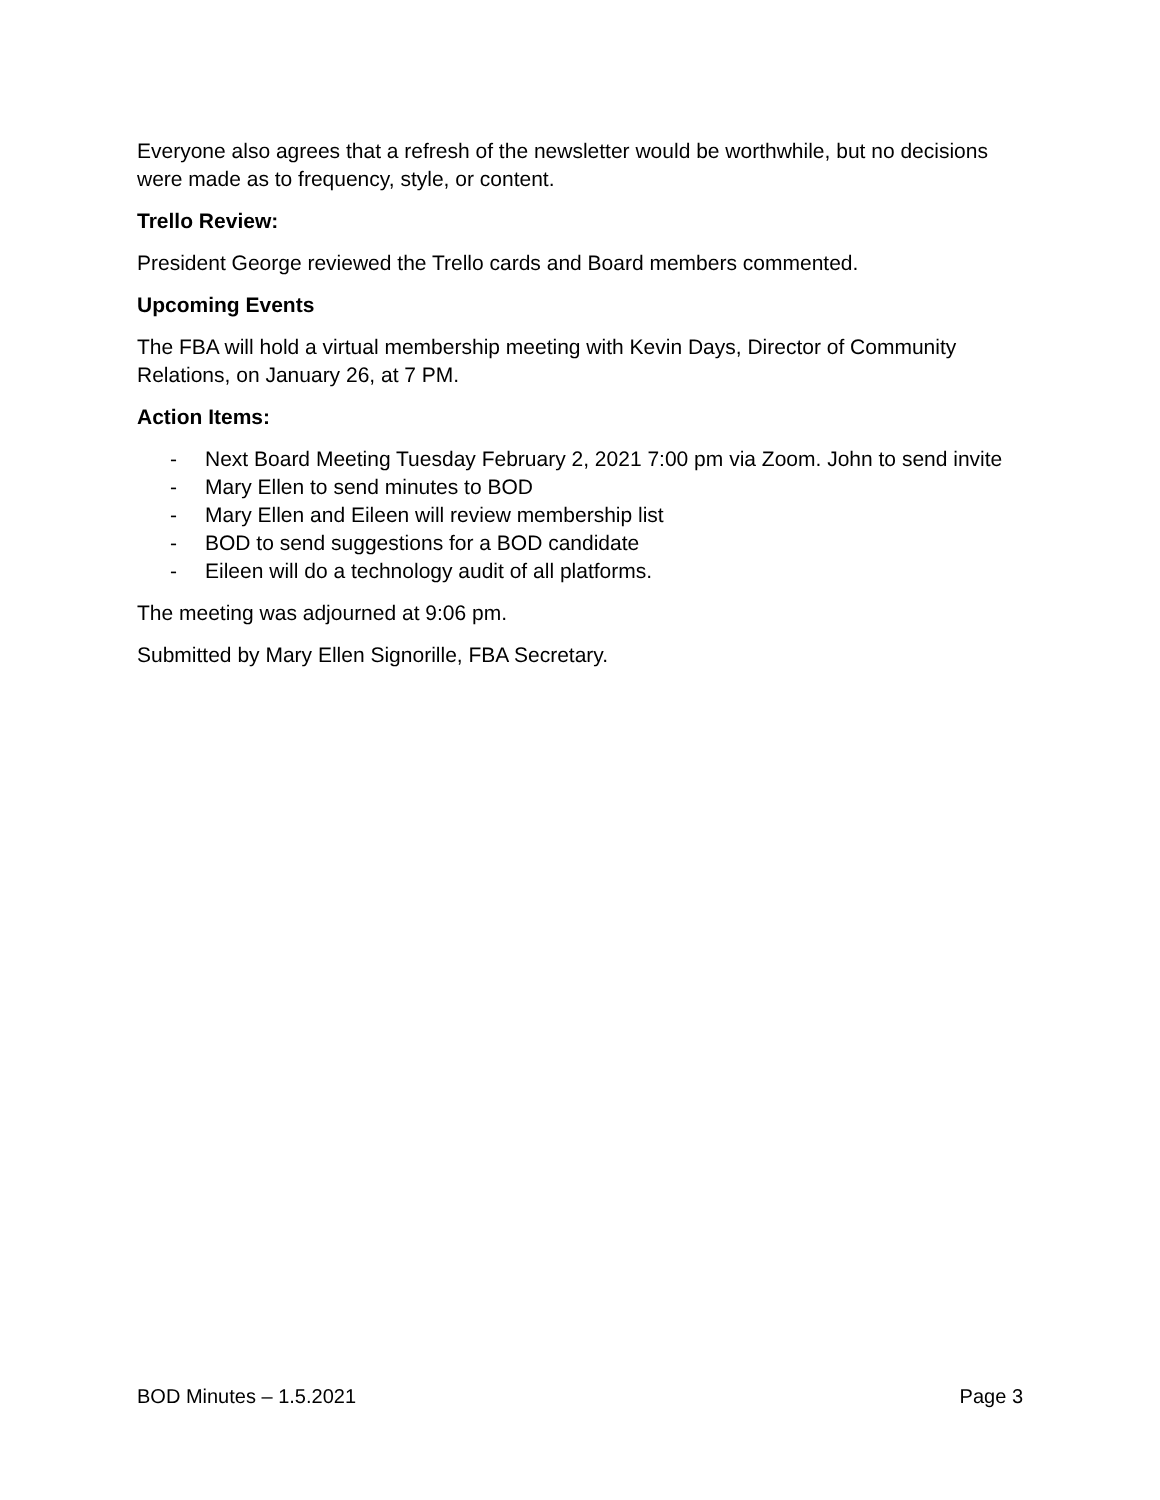Everyone also agrees that a refresh of the newsletter would be worthwhile, but no decisions were made as to frequency, style, or content.
Trello Review:
President George reviewed the Trello cards and Board members commented.
Upcoming Events
The FBA will hold a virtual membership meeting with Kevin Days, Director of Community Relations, on January 26, at 7 PM.
Action Items:
- Next Board Meeting Tuesday February 2, 2021 7:00 pm via Zoom. John to send invite
- Mary Ellen to send minutes to BOD
- Mary Ellen and Eileen will review membership list
- BOD to send suggestions for a BOD candidate
- Eileen will do a technology audit of all platforms.
The meeting was adjourned at 9:06 pm.
Submitted by Mary Ellen Signorille, FBA Secretary.
BOD Minutes – 1.5.2021 Page 3